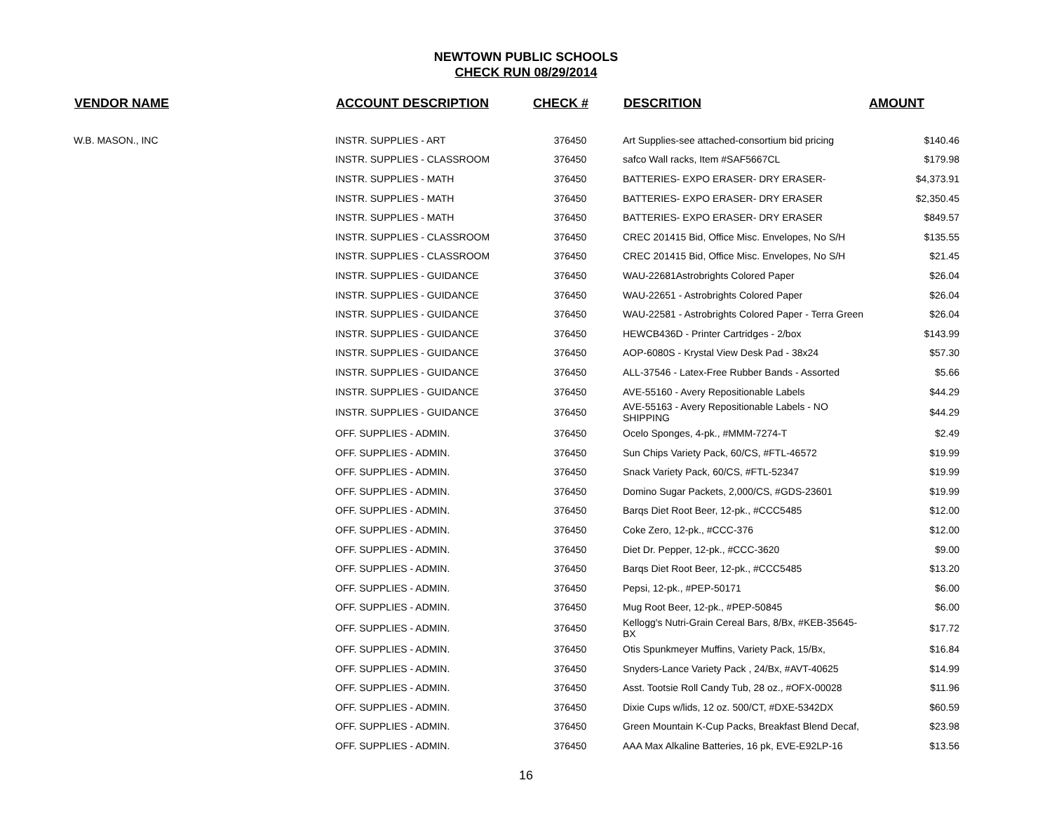NEWTOWN PUBLIC SCHOOLS
CHECK RUN 08/29/2014
| VENDOR NAME | ACCOUNT DESCRIPTION | CHECK # | DESCRITION | AMOUNT |
| --- | --- | --- | --- | --- |
| W.B. MASON., INC | INSTR. SUPPLIES - ART | 376450 | Art Supplies-see attached-consortium bid pricing | $140.46 |
| | INSTR. SUPPLIES - CLASSROOM | 376450 | safco Wall racks, Item #SAF5667CL | $179.98 |
| | INSTR. SUPPLIES - MATH | 376450 | BATTERIES- EXPO ERASER- DRY ERASER- | $4,373.91 |
| | INSTR. SUPPLIES - MATH | 376450 | BATTERIES- EXPO ERASER- DRY ERASER | $2,350.45 |
| | INSTR. SUPPLIES - MATH | 376450 | BATTERIES- EXPO ERASER- DRY ERASER | $849.57 |
| | INSTR. SUPPLIES - CLASSROOM | 376450 | CREC 201415 Bid, Office Misc. Envelopes, No S/H | $135.55 |
| | INSTR. SUPPLIES - CLASSROOM | 376450 | CREC 201415 Bid, Office Misc. Envelopes, No S/H | $21.45 |
| | INSTR. SUPPLIES - GUIDANCE | 376450 | WAU-22681Astrobrights Colored Paper | $26.04 |
| | INSTR. SUPPLIES - GUIDANCE | 376450 | WAU-22651 - Astrobrights Colored Paper | $26.04 |
| | INSTR. SUPPLIES - GUIDANCE | 376450 | WAU-22581 - Astrobrights Colored Paper - Terra Green | $26.04 |
| | INSTR. SUPPLIES - GUIDANCE | 376450 | HEWCB436D - Printer Cartridges - 2/box | $143.99 |
| | INSTR. SUPPLIES - GUIDANCE | 376450 | AOP-6080S - Krystal View Desk Pad - 38x24 | $57.30 |
| | INSTR. SUPPLIES - GUIDANCE | 376450 | ALL-37546 - Latex-Free Rubber Bands - Assorted | $5.66 |
| | INSTR. SUPPLIES - GUIDANCE | 376450 | AVE-55160 - Avery Repositionable Labels | $44.29 |
| | INSTR. SUPPLIES - GUIDANCE | 376450 | AVE-55163 - Avery Repositionable Labels - NO SHIPPING | $44.29 |
| | OFF. SUPPLIES - ADMIN. | 376450 | Ocelo Sponges, 4-pk., #MMM-7274-T | $2.49 |
| | OFF. SUPPLIES - ADMIN. | 376450 | Sun Chips Variety Pack, 60/CS, #FTL-46572 | $19.99 |
| | OFF. SUPPLIES - ADMIN. | 376450 | Snack Variety Pack, 60/CS, #FTL-52347 | $19.99 |
| | OFF. SUPPLIES - ADMIN. | 376450 | Domino Sugar Packets, 2,000/CS, #GDS-23601 | $19.99 |
| | OFF. SUPPLIES - ADMIN. | 376450 | Barqs Diet Root Beer, 12-pk., #CCC5485 | $12.00 |
| | OFF. SUPPLIES - ADMIN. | 376450 | Coke Zero, 12-pk., #CCC-376 | $12.00 |
| | OFF. SUPPLIES - ADMIN. | 376450 | Diet Dr. Pepper, 12-pk., #CCC-3620 | $9.00 |
| | OFF. SUPPLIES - ADMIN. | 376450 | Barqs Diet Root Beer, 12-pk., #CCC5485 | $13.20 |
| | OFF. SUPPLIES - ADMIN. | 376450 | Pepsi, 12-pk., #PEP-50171 | $6.00 |
| | OFF. SUPPLIES - ADMIN. | 376450 | Mug Root Beer, 12-pk., #PEP-50845 | $6.00 |
| | OFF. SUPPLIES - ADMIN. | 376450 | Kellogg's Nutri-Grain Cereal Bars, 8/Bx, #KEB-35645-BX | $17.72 |
| | OFF. SUPPLIES - ADMIN. | 376450 | Otis Spunkmeyer Muffins, Variety Pack, 15/Bx, | $16.84 |
| | OFF. SUPPLIES - ADMIN. | 376450 | Snyders-Lance Variety Pack , 24/Bx, #AVT-40625 | $14.99 |
| | OFF. SUPPLIES - ADMIN. | 376450 | Asst. Tootsie Roll Candy Tub, 28 oz., #OFX-00028 | $11.96 |
| | OFF. SUPPLIES - ADMIN. | 376450 | Dixie Cups w/lids, 12 oz. 500/CT, #DXE-5342DX | $60.59 |
| | OFF. SUPPLIES - ADMIN. | 376450 | Green Mountain K-Cup Packs, Breakfast Blend Decaf, | $23.98 |
| | OFF. SUPPLIES - ADMIN. | 376450 | AAA Max Alkaline Batteries, 16 pk, EVE-E92LP-16 | $13.56 |
16